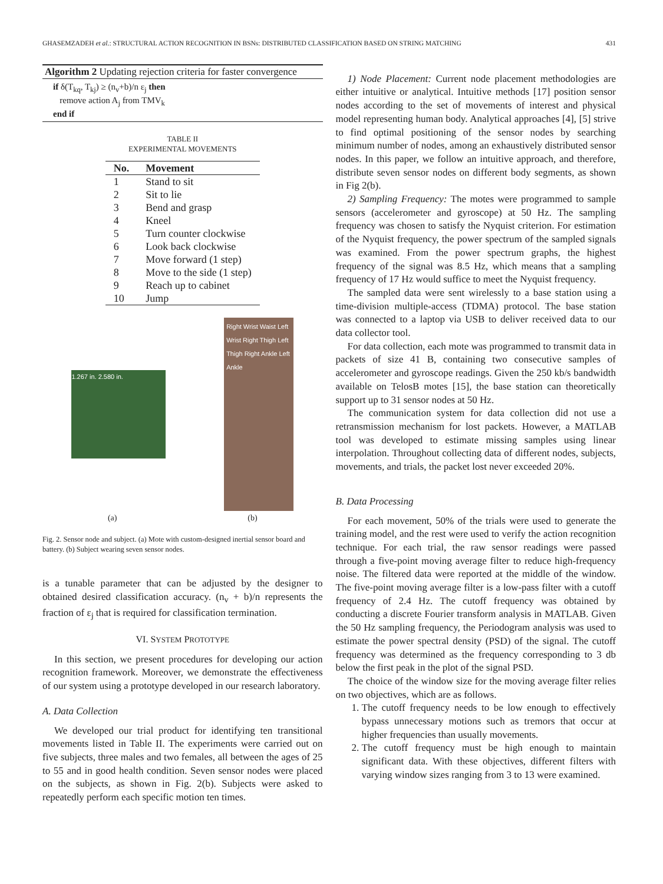GHASEMZADEH et al.: STRUCTURAL ACTION RECOGNITION IN BSNs: DISTRIBUTED CLASSIFICATION BASED ON STRING MATCHING 431
Algorithm 2 Updating rejection criteria for faster convergence
if δ(T<sub>kq</sub>, T<sub>kj</sub>) ≥ (n<sub>v</sub>+b)/n ε<sub>j</sub> then
remove action A<sub>j</sub> from TMV<sub>k</sub>
end if
TABLE II
EXPERIMENTAL MOVEMENTS
| No. | Movement |
| --- | --- |
| 1 | Stand to sit |
| 2 | Sit to lie |
| 3 | Bend and grasp |
| 4 | Kneel |
| 5 | Turn counter clockwise |
| 6 | Look back clockwise |
| 7 | Move forward (1 step) |
| 8 | Move to the side (1 step) |
| 9 | Reach up to cabinet |
| 10 | Jump |
1.267 in. 2.580 in.
Right Wrist Waist Left Wrist Right Thigh Left Thigh Right Ankle Left Ankle
(a) (b)
Fig. 2. Sensor node and subject. (a) Mote with custom-designed inertial sensor board and battery. (b) Subject wearing seven sensor nodes.
is a tunable parameter that can be adjusted by the designer to obtained desired classification accuracy. (n<sub>v</sub> + b)/n represents the fraction of ε<sub>j</sub> that is required for classification termination.
VI. SYSTEM PROTOTYPE
In this section, we present procedures for developing our action recognition framework. Moreover, we demonstrate the effectiveness of our system using a prototype developed in our research laboratory.
A. Data Collection
We developed our trial product for identifying ten transitional movements listed in Table II. The experiments were carried out on five subjects, three males and two females, all between the ages of 25 to 55 and in good health condition. Seven sensor nodes were placed on the subjects, as shown in Fig. 2(b). Subjects were asked to repeatedly perform each specific motion ten times.
1) Node Placement: Current node placement methodologies are either intuitive or analytical. Intuitive methods [17] position sensor nodes according to the set of movements of interest and physical model representing human body. Analytical approaches [4], [5] strive to find optimal positioning of the sensor nodes by searching minimum number of nodes, among an exhaustively distributed sensor nodes. In this paper, we follow an intuitive approach, and therefore, distribute seven sensor nodes on different body segments, as shown in Fig 2(b).
2) Sampling Frequency: The motes were programmed to sample sensors (accelerometer and gyroscope) at 50 Hz. The sampling frequency was chosen to satisfy the Nyquist criterion. For estimation of the Nyquist frequency, the power spectrum of the sampled signals was examined. From the power spectrum graphs, the highest frequency of the signal was 8.5 Hz, which means that a sampling frequency of 17 Hz would suffice to meet the Nyquist frequency.
The sampled data were sent wirelessly to a base station using a time-division multiple-access (TDMA) protocol. The base station was connected to a laptop via USB to deliver received data to our data collector tool.
For data collection, each mote was programmed to transmit data in packets of size 41 B, containing two consecutive samples of accelerometer and gyroscope readings. Given the 250 kb/s bandwidth available on TelosB motes [15], the base station can theoretically support up to 31 sensor nodes at 50 Hz.
The communication system for data collection did not use a retransmission mechanism for lost packets. However, a MATLAB tool was developed to estimate missing samples using linear interpolation. Throughout collecting data of different nodes, subjects, movements, and trials, the packet lost never exceeded 20%.
B. Data Processing
For each movement, 50% of the trials were used to generate the training model, and the rest were used to verify the action recognition technique. For each trial, the raw sensor readings were passed through a five-point moving average filter to reduce high-frequency noise. The filtered data were reported at the middle of the window. The five-point moving average filter is a low-pass filter with a cutoff frequency of 2.4 Hz. The cutoff frequency was obtained by conducting a discrete Fourier transform analysis in MATLAB. Given the 50 Hz sampling frequency, the Periodogram analysis was used to estimate the power spectral density (PSD) of the signal. The cutoff frequency was determined as the frequency corresponding to 3 db below the first peak in the plot of the signal PSD.
The choice of the window size for the moving average filter relies on two objectives, which are as follows.
1. The cutoff frequency needs to be low enough to effectively bypass unnecessary motions such as tremors that occur at higher frequencies than usually movements.
2. The cutoff frequency must be high enough to maintain significant data. With these objectives, different filters with varying window sizes ranging from 3 to 13 were examined.